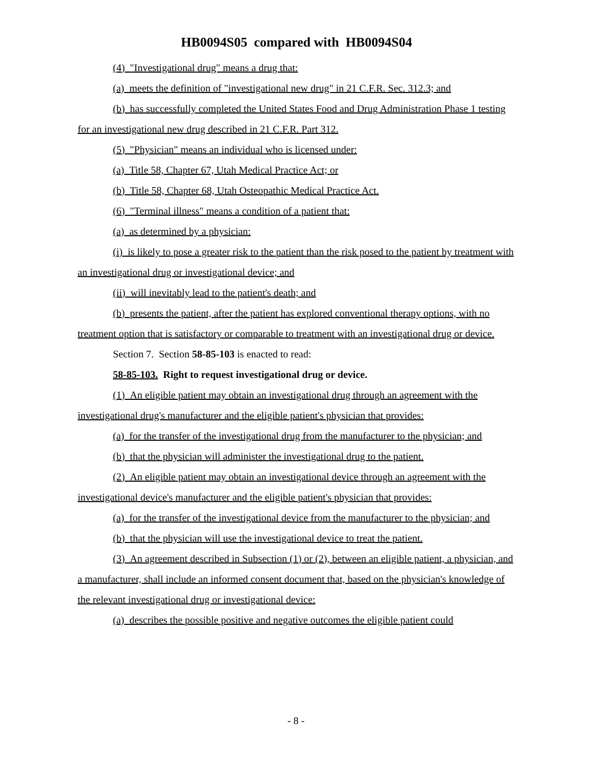HB0094S05 compared with HB0094S04
(4) "Investigational drug" means a drug that:
(a) meets the definition of "investigational new drug" in 21 C.F.R. Sec. 312.3; and
(b) has successfully completed the United States Food and Drug Administration Phase 1 testing for an investigational new drug described in 21 C.F.R. Part 312.
(5) "Physician" means an individual who is licensed under:
(a) Title 58, Chapter 67, Utah Medical Practice Act; or
(b) Title 58, Chapter 68, Utah Osteopathic Medical Practice Act.
(6) "Terminal illness" means a condition of a patient that:
(a) as determined by a physician:
(i) is likely to pose a greater risk to the patient than the risk posed to the patient by treatment with an investigational drug or investigational device; and
(ii) will inevitably lead to the patient's death; and
(b) presents the patient, after the patient has explored conventional therapy options, with no treatment option that is satisfactory or comparable to treatment with an investigational drug or device.
Section 7. Section 58-85-103 is enacted to read:
58-85-103. Right to request investigational drug or device.
(1) An eligible patient may obtain an investigational drug through an agreement with the investigational drug's manufacturer and the eligible patient's physician that provides:
(a) for the transfer of the investigational drug from the manufacturer to the physician; and
(b) that the physician will administer the investigational drug to the patient.
(2) An eligible patient may obtain an investigational device through an agreement with the investigational device's manufacturer and the eligible patient's physician that provides:
(a) for the transfer of the investigational device from the manufacturer to the physician; and
(b) that the physician will use the investigational device to treat the patient.
(3) An agreement described in Subsection (1) or (2), between an eligible patient, a physician, and a manufacturer, shall include an informed consent document that, based on the physician's knowledge of the relevant investigational drug or investigational device:
(a) describes the possible positive and negative outcomes the eligible patient could
- 8 -